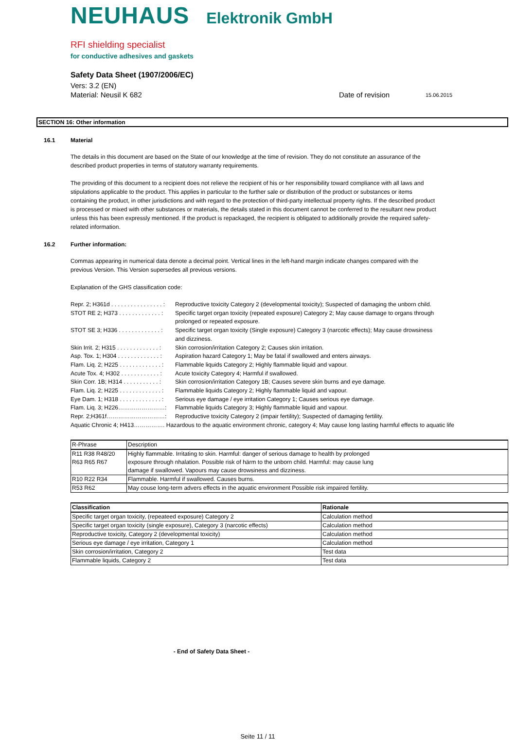NEUHAUS Elektronik GmbH
RFI shielding specialist
for conductive adhesives and gaskets
Safety Data Sheet (1907/2006/EC)
Vers: 3.2 (EN)
Material: Neusil K 682 Date of revision 15.06.2015
SECTION 16: Other information
16.1 Material
The details in this document are based on the State of our knowledge at the time of revision. They do not constitute an assurance of the described product properties in terms of statutory warranty requirements.
The providing of this document to a recipient does not relieve the recipient of his or her responsibility toward compliance with all laws and stipulations applicable to the product. This applies in particular to the further sale or distribution of the product or substances or items containing the product, in other jurisdictions and with regard to the protection of third-party intellectual property rights. If the described product is processed or mixed with other substances or materials, the details stated in this document cannot be conferred to the resultant new product unless this has been expressly mentioned. If the product is repackaged, the recipient is obligated to additionally provide the required safety-related information.
16.2 Further information:
Commas appearing in numerical data denote a decimal point. Vertical lines in the left-hand margin indicate changes compared with the previous Version. This Version supersedes all previous versions.
Explanation of the GHS classification code:
Repr. 2; H361d . . . . . . . . . . . . . . . . : Reproductive toxicity Category 2 (developmental toxicity); Suspected of damaging the unborn child.
STOT RE 2; H373 . . . . . . . . . . . . . : Specific target organ toxicity (repeated exposure) Category 2; May cause damage to organs through
prolonged or repeated exposure.
STOT SE 3; H336 . . . . . . . . . . . . . : Specific target organ toxicity (Single exposure) Category 3 (narcotic effects); May cause drowsiness
and dizziness.
Skin Irrit. 2; H315 . . . . . . . . . . . . . : Skin corrosion/irritation Category 2; Causes skin irritation.
Asp. Tox. 1; H304 . . . . . . . . . . . . . : Aspiration hazard Category 1; May be fatal if swallowed and enters airways.
Flam. Liq. 2; H225 . . . . . . . . . . . . . : Flammable liquids Category 2; Highly flammable liquid and vapour.
Acute Tox. 4; H302 . . . . . . . . . . . . : Acute toxicity Category 4; Harmful if swallowed.
Skin Corr. 1B; H314 . . . . . . . . . . . : Skin corrosion/irritation Category 1B; Causes severe skin burns and eye damage.
Flam. Liq. 2; H225 . . . . . . . . . . . . . : Flammable liquids Category 2; Highly flammable liquid and vapour.
Eye Dam. 1; H318 . . . . . . . . . . . . . : Serious eye damage / eye irritation Category 1; Causes serious eye damage.
Flam. Liq. 3; H226……………………: Flammable liquids Category 3; Highly flammable liquid and vapour.
Repr. 2;H361f…………………………: Reproductive toxicity Category 2 (impair fertility); Suspected of damaging fertility.
Aquatic Chronic 4; H413……………. Hazardous to the aquatic environment chronic, category 4; May cause long lasting harmful effects to aquatic life
| R-Phrase | Description |
| --- | --- |
| R11 R38 R48/20 R63 R65 R67 | Highly flammable. Irritating to skin. Harmful: danger of serious damage to health by prolonged exposure through nhalation. Possible risk of härm to the unborn child. Harmful: may cause lung damage if swallowed. Vapours may cause drowsiness and dizziness. |
| R10 R22 R34 | Flammable. Harmful if swallowed. Causes burns. |
| R53 R62 | May couse long-term advers effects in the aquatic environment Possible risk impaired fertility. |
| Classification | Rationale |
| --- | --- |
| Specific target organ toxicity, (repeateed exposure) Category 2 | Calculation method |
| Specific target organ toxicity (single exposure), Category 3 (narcotic effects) | Calculation method |
| Reproductive toxicity, Category 2 (developmental toxicity) | Calculation method |
| Serious eye damage / eye irritation, Category 1 | Calculation method |
| Skin corrosion/irritation, Category 2 | Test data |
| Flammable liquids, Category 2 | Test data |
- End of Safety Data Sheet -
Seite 11 / 11